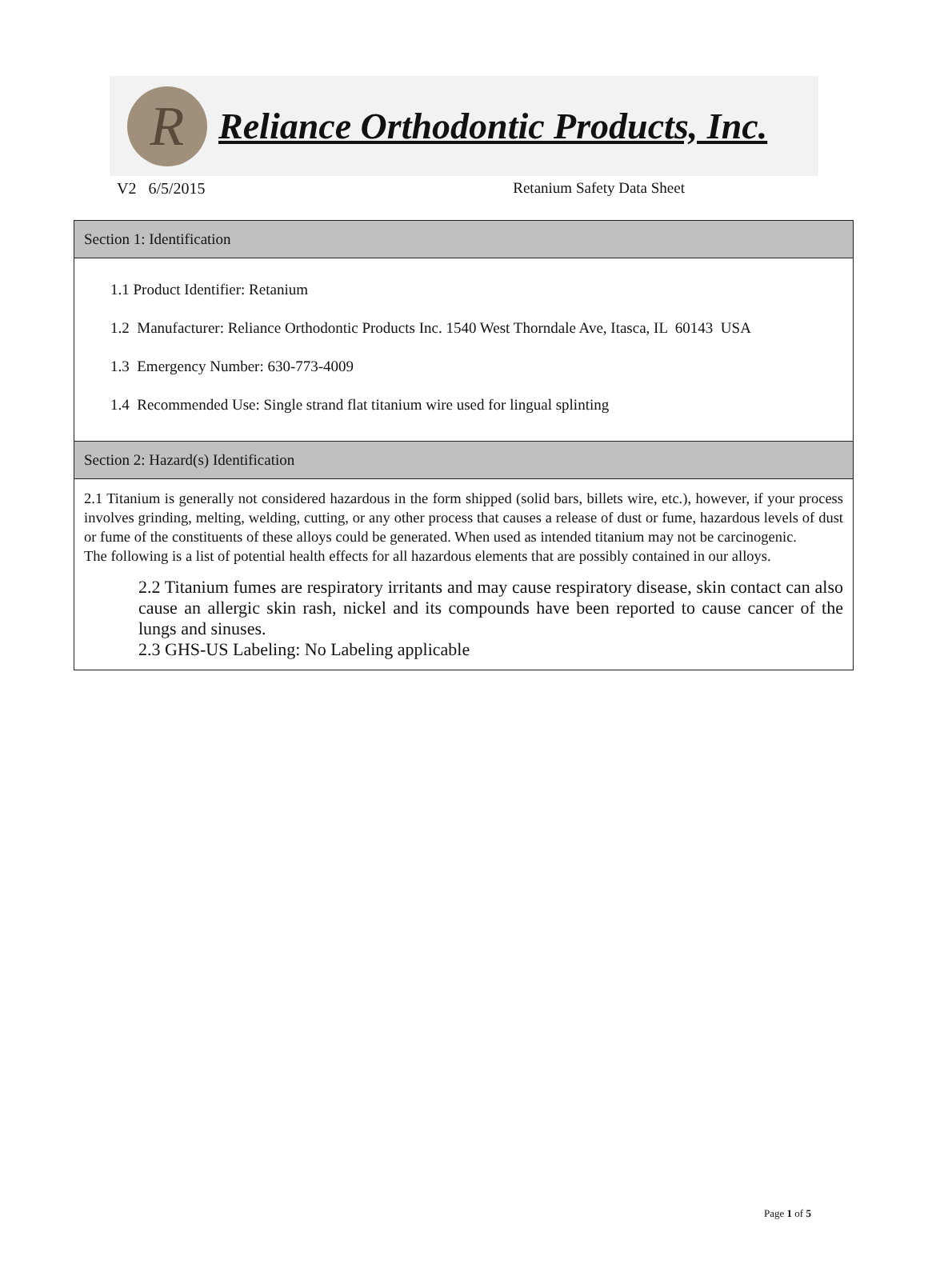R
Reliance Orthodontic Products, Inc.
V2 6/5/2015 Retanium Safety Data Sheet
| Section 1: Identification |
| 1.1 Product Identifier: Retanium 1.2 Manufacturer: Reliance Orthodontic Products Inc. 1540 West Thorndale Ave, Itasca, IL 60143 USA 1.3 Emergency Number: 630-773-4009 1.4 Recommended Use: Single strand flat titanium wire used for lingual splinting |
| Section 2: Hazard(s) Identification |
| 2.1 Titanium is generally not considered hazardous in the form shipped (solid bars, billets wire, etc.), however, if your process involves grinding, melting, welding, cutting, or any other process that causes a release of dust or fume, hazardous levels of dust or fume of the constituents of these alloys could be generated. When used as intended titanium may not be carcinogenic. The following is a list of potential health effects for all hazardous elements that are possibly contained in our alloys. 2.2 Titanium fumes are respiratory irritants and may cause respiratory disease, skin contact can also cause an allergic skin rash, nickel and its compounds have been reported to cause cancer of the lungs and sinuses. 2.3 GHS-US Labeling: No Labeling applicable |
Page 1 of 5